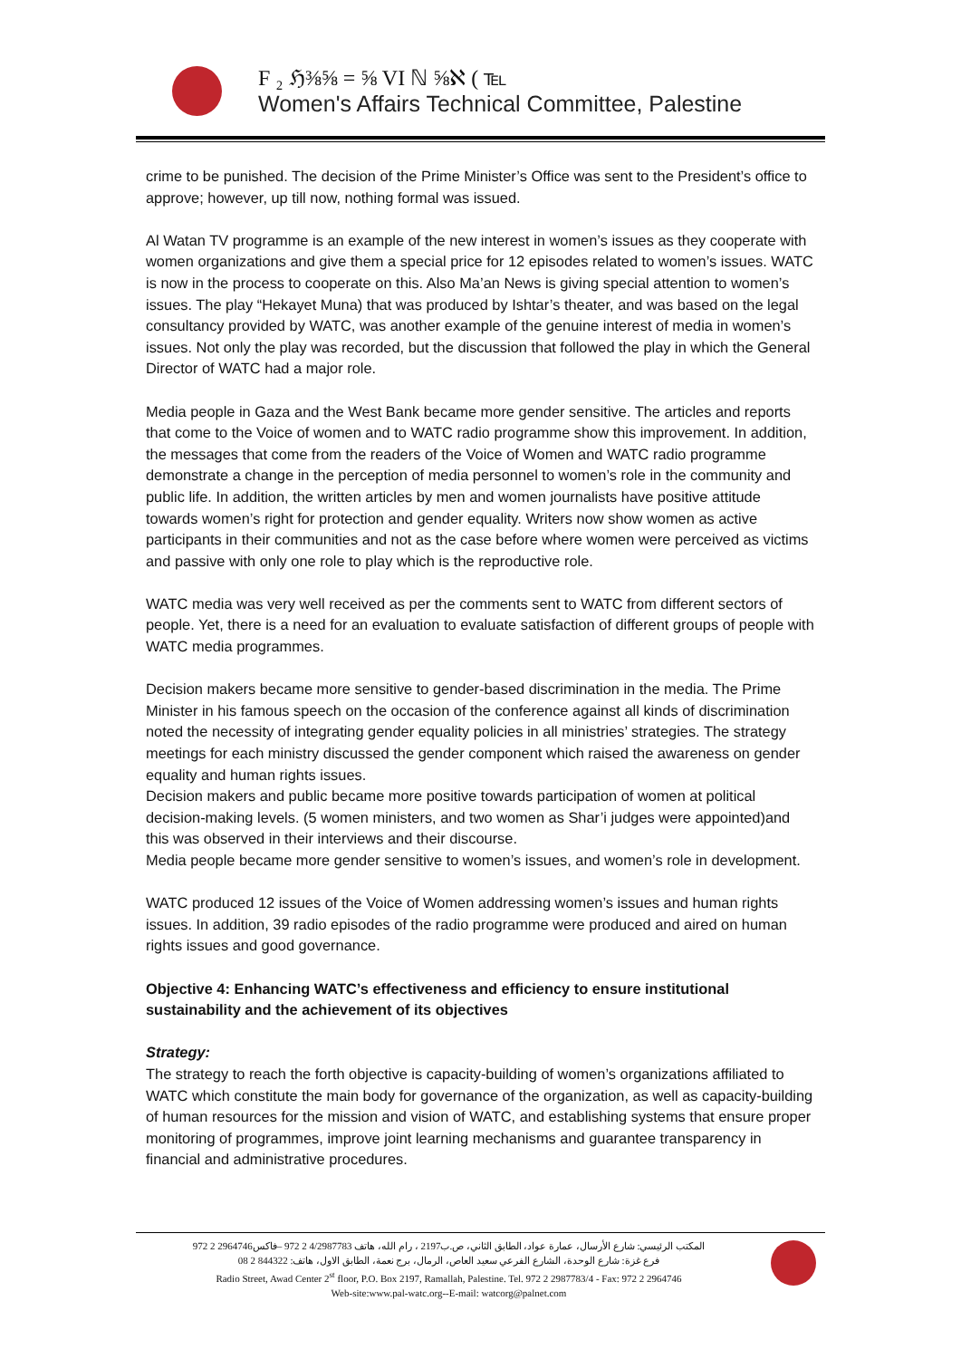F ₂ ℌ⅜⅝ = ⅝ VI ℕ ⅝ℵ ( ℡
Women's Affairs Technical Committee, Palestine
crime to be punished. The decision of the Prime Minister’s Office was sent to the President’s office to approve; however, up till now, nothing formal was issued.
Al Watan TV programme is an example of the new interest in women’s issues as they cooperate with women organizations and give them a special price for 12 episodes related to women’s issues. WATC is now in the process to cooperate on this. Also Ma’an News is giving special attention to women’s issues. The play “Hekayet Muna) that was produced by Ishtar’s theater, and was based on the legal consultancy provided by WATC, was another example of the genuine interest of media in women’s issues. Not only the play was recorded, but the discussion that followed the play in which the General Director of WATC had a major role.
Media people in Gaza and the West Bank became more gender sensitive. The articles and reports that come to the Voice of women and to WATC radio programme show this improvement. In addition, the messages that come from the readers of the Voice of Women and WATC radio programme demonstrate a change in the perception of media personnel to women’s role in the community and public life. In addition, the written articles by men and women journalists have positive attitude towards women’s right for protection and gender equality. Writers now show women as active participants in their communities and not as the case before where women were perceived as victims and passive with only one role to play which is the reproductive role.
WATC media was very well received as per the comments sent to WATC from different sectors of people. Yet, there is a need for an evaluation to evaluate satisfaction of different groups of people with WATC media programmes.
Decision makers became more sensitive to gender-based discrimination in the media. The Prime Minister in his famous speech on the occasion of the conference against all kinds of discrimination noted the necessity of integrating gender equality policies in all ministries’ strategies. The strategy meetings for each ministry discussed the gender component which raised the awareness on gender equality and human rights issues.
Decision makers and public became more positive towards participation of women at political decision-making levels. (5 women ministers, and two women as Shar’i judges were appointed)and this was observed in their interviews and their discourse.
Media people became more gender sensitive to women’s issues, and women’s role in development.
WATC produced 12 issues of the Voice of Women addressing women’s issues and human rights issues. In addition, 39 radio episodes of the radio programme were produced and aired on human rights issues and good governance.
Objective 4: Enhancing WATC’s effectiveness and efficiency to ensure institutional sustainability and the achievement of its objectives
Strategy:
The strategy to reach the forth objective is capacity-building of women’s organizations affiliated to WATC which constitute the main body for governance of the organization, as well as capacity-building of human resources for the mission and vision of WATC, and establishing systems that ensure proper monitoring of programmes, improve joint learning mechanisms and guarantee transparency in financial and administrative procedures.
المكتب الرئيسي: شارع الأرسال، عمارة عواد، الطابق الثاني، ص.ب2197 ، رام الله، هاتف 4/2987783 2 972 –فاكس2964746 2 972
فرع غزة: شارع الوحدة، الشارع الفرعي سعيد العاص، الرمال، برج نعمة، الطابق الاول، هاتف: 844322 2 08
Radio Street, Awad Center 2<sup>st</sup> floor, P.O. Box 2197, Ramallah, Palestine. Tel. 972 2 2987783/4 - Fax: 972 2 2964746
Web-site:www.pal-watc.org--E-mail: watcorg@palnet.com